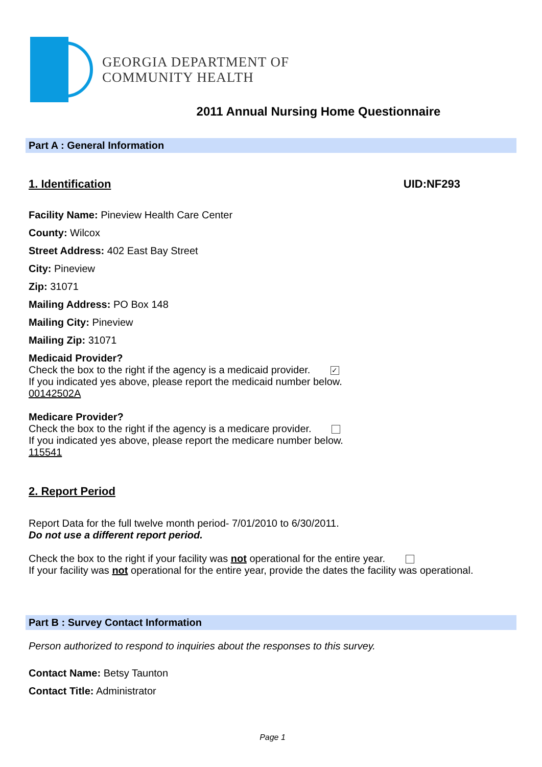GEORGIA DEPARTMENT OF
COMMUNITY HEALTH
2011 Annual Nursing Home Questionnaire
Part A : General Information
1. Identification UID:NF293
Facility Name: Pineview Health Care Center
County: Wilcox
Street Address: 402 East Bay Street
City: Pineview
Zip: 31071
Mailing Address: PO Box 148
Mailing City: Pineview
Mailing Zip: 31071
Medicaid Provider?
Check the box to the right if the agency is a medicaid provider. ✓
If you indicated yes above, please report the medicaid number below.
00142502A
Medicare Provider?
Check the box to the right if the agency is a medicare provider.
If you indicated yes above, please report the medicare number below.
115541
2. Report Period
Report Data for the full twelve month period- 7/01/2010 to 6/30/2011.
Do not use a different report period.
Check the box to the right if your facility was not operational for the entire year.
If your facility was not operational for the entire year, provide the dates the facility was operational.
Part B : Survey Contact Information
Person authorized to respond to inquiries about the responses to this survey.
Contact Name: Betsy Taunton
Contact Title: Administrator
Page 1